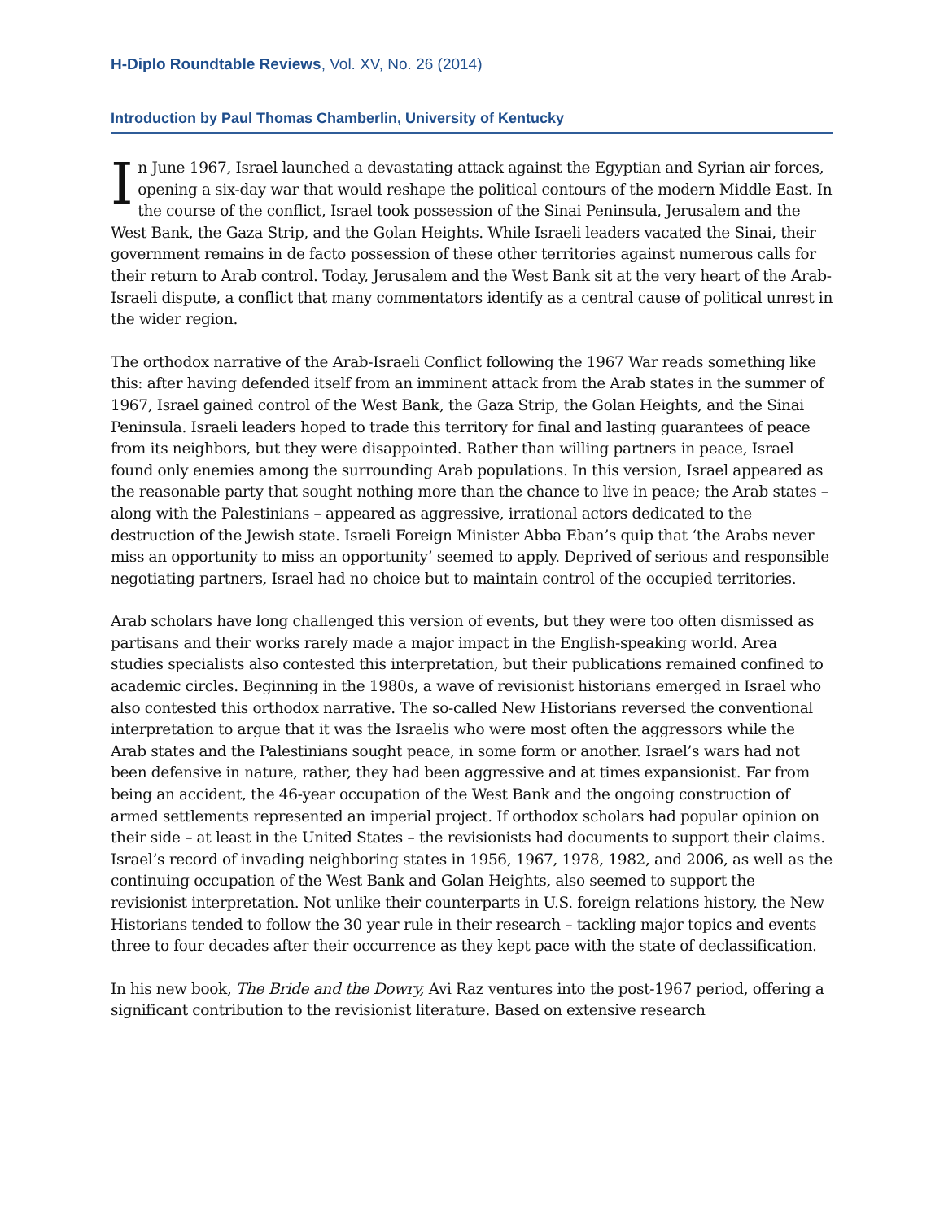H-Diplo Roundtable Reviews, Vol. XV, No. 26 (2014)
Introduction by Paul Thomas Chamberlin, University of Kentucky
In June 1967, Israel launched a devastating attack against the Egyptian and Syrian air forces, opening a six-day war that would reshape the political contours of the modern Middle East. In the course of the conflict, Israel took possession of the Sinai Peninsula, Jerusalem and the West Bank, the Gaza Strip, and the Golan Heights. While Israeli leaders vacated the Sinai, their government remains in de facto possession of these other territories against numerous calls for their return to Arab control. Today, Jerusalem and the West Bank sit at the very heart of the Arab-Israeli dispute, a conflict that many commentators identify as a central cause of political unrest in the wider region.
The orthodox narrative of the Arab-Israeli Conflict following the 1967 War reads something like this: after having defended itself from an imminent attack from the Arab states in the summer of 1967, Israel gained control of the West Bank, the Gaza Strip, the Golan Heights, and the Sinai Peninsula. Israeli leaders hoped to trade this territory for final and lasting guarantees of peace from its neighbors, but they were disappointed. Rather than willing partners in peace, Israel found only enemies among the surrounding Arab populations. In this version, Israel appeared as the reasonable party that sought nothing more than the chance to live in peace; the Arab states – along with the Palestinians – appeared as aggressive, irrational actors dedicated to the destruction of the Jewish state. Israeli Foreign Minister Abba Eban’s quip that ‘the Arabs never miss an opportunity to miss an opportunity’ seemed to apply. Deprived of serious and responsible negotiating partners, Israel had no choice but to maintain control of the occupied territories.
Arab scholars have long challenged this version of events, but they were too often dismissed as partisans and their works rarely made a major impact in the English-speaking world. Area studies specialists also contested this interpretation, but their publications remained confined to academic circles. Beginning in the 1980s, a wave of revisionist historians emerged in Israel who also contested this orthodox narrative. The so-called New Historians reversed the conventional interpretation to argue that it was the Israelis who were most often the aggressors while the Arab states and the Palestinians sought peace, in some form or another. Israel’s wars had not been defensive in nature, rather, they had been aggressive and at times expansionist. Far from being an accident, the 46-year occupation of the West Bank and the ongoing construction of armed settlements represented an imperial project. If orthodox scholars had popular opinion on their side – at least in the United States – the revisionists had documents to support their claims. Israel’s record of invading neighboring states in 1956, 1967, 1978, 1982, and 2006, as well as the continuing occupation of the West Bank and Golan Heights, also seemed to support the revisionist interpretation. Not unlike their counterparts in U.S. foreign relations history, the New Historians tended to follow the 30 year rule in their research – tackling major topics and events three to four decades after their occurrence as they kept pace with the state of declassification.
In his new book, The Bride and the Dowry, Avi Raz ventures into the post-1967 period, offering a significant contribution to the revisionist literature. Based on extensive research